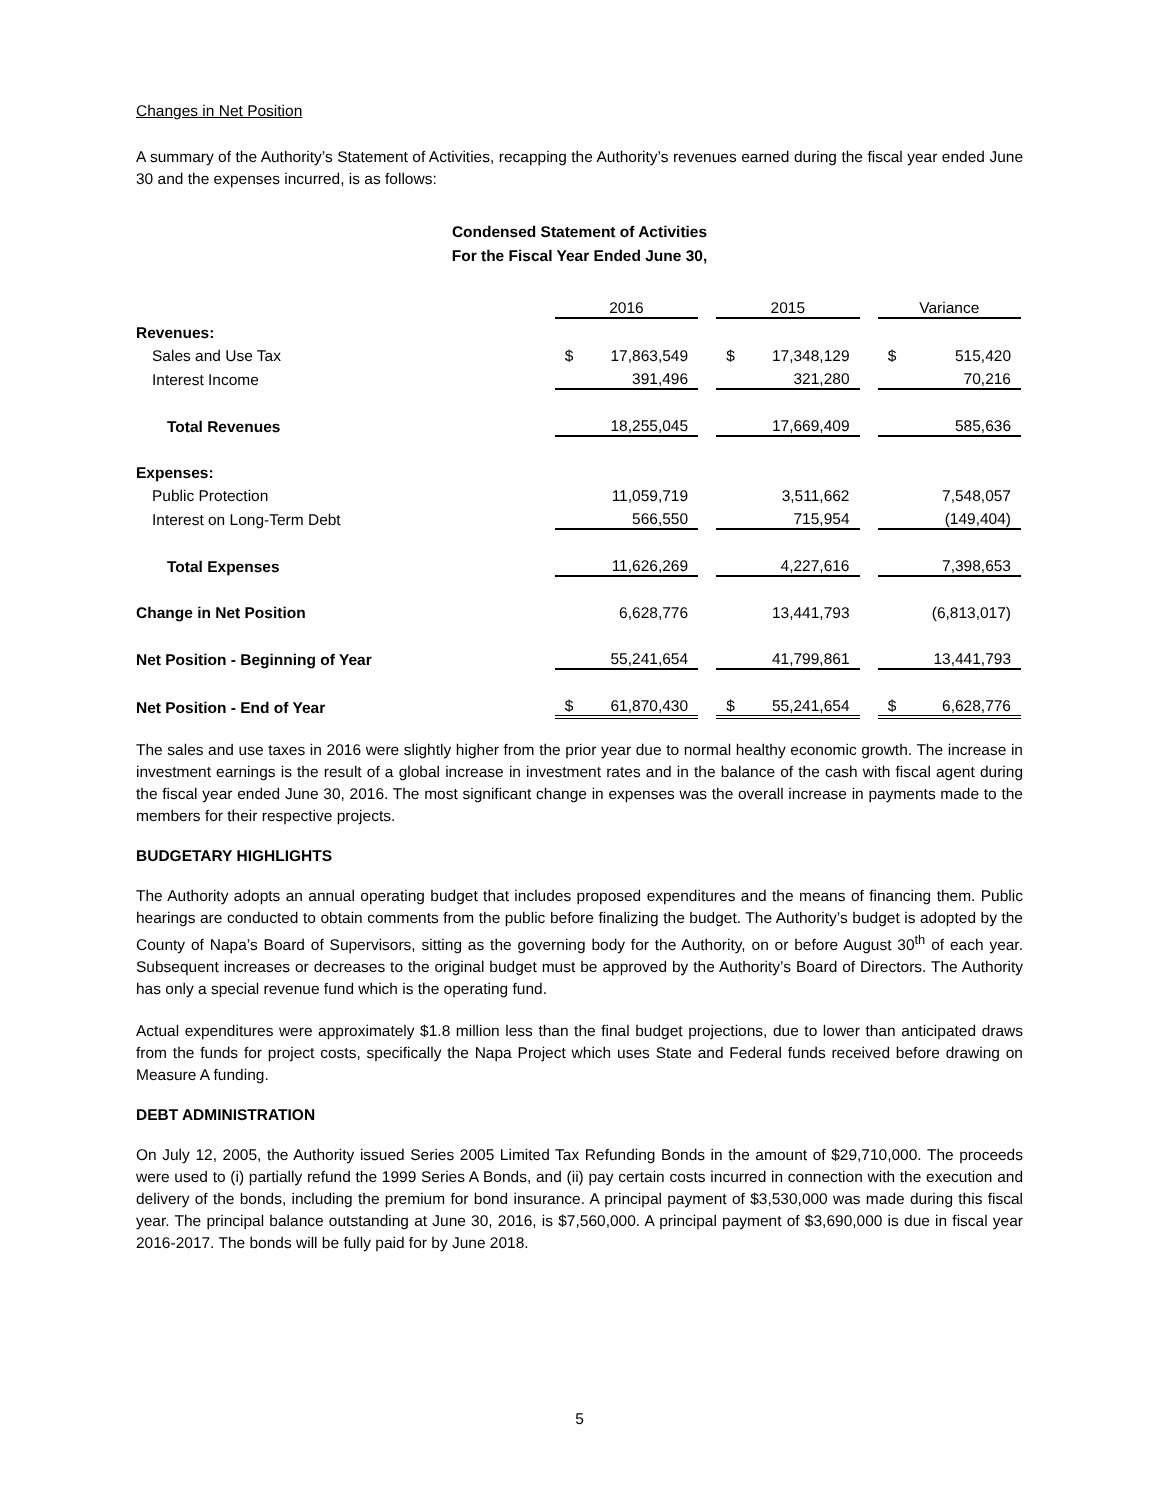Changes in Net Position
A summary of the Authority’s Statement of Activities, recapping the Authority’s revenues earned during the fiscal year ended June 30 and the expenses incurred, is as follows:
Condensed Statement of Activities
For the Fiscal Year Ended June 30,
| | 2016 | | 2015 | | Variance |
| Revenues: | | | | | |
| Sales and Use Tax | $ 17,863,549 | | $ 17,348,129 | | $ 515,420 |
| Interest Income | 391,496 | | 321,280 | | 70,216 |
| Total Revenues | 18,255,045 | | 17,669,409 | | 585,636 |
| Expenses: | | | | | |
| Public Protection | 11,059,719 | | 3,511,662 | | 7,548,057 |
| Interest on Long-Term Debt | 566,550 | | 715,954 | | (149,404) |
| Total Expenses | 11,626,269 | | 4,227,616 | | 7,398,653 |
| Change in Net Position | 6,628,776 | | 13,441,793 | | (6,813,017) |
| Net Position - Beginning of Year | 55,241,654 | | 41,799,861 | | 13,441,793 |
| Net Position - End of Year | $ 61,870,430 | | $ 55,241,654 | | $ 6,628,776 |
The sales and use taxes in 2016 were slightly higher from the prior year due to normal healthy economic growth. The increase in investment earnings is the result of a global increase in investment rates and in the balance of the cash with fiscal agent during the fiscal year ended June 30, 2016. The most significant change in expenses was the overall increase in payments made to the members for their respective projects.
BUDGETARY HIGHLIGHTS
The Authority adopts an annual operating budget that includes proposed expenditures and the means of financing them. Public hearings are conducted to obtain comments from the public before finalizing the budget. The Authority’s budget is adopted by the County of Napa’s Board of Supervisors, sitting as the governing body for the Authority, on or before August 30<sup>th</sup> of each year. Subsequent increases or decreases to the original budget must be approved by the Authority’s Board of Directors. The Authority has only a special revenue fund which is the operating fund.
Actual expenditures were approximately $1.8 million less than the final budget projections, due to lower than anticipated draws from the funds for project costs, specifically the Napa Project which uses State and Federal funds received before drawing on Measure A funding.
DEBT ADMINISTRATION
On July 12, 2005, the Authority issued Series 2005 Limited Tax Refunding Bonds in the amount of $29,710,000. The proceeds were used to (i) partially refund the 1999 Series A Bonds, and (ii) pay certain costs incurred in connection with the execution and delivery of the bonds, including the premium for bond insurance. A principal payment of $3,530,000 was made during this fiscal year. The principal balance outstanding at June 30, 2016, is $7,560,000. A principal payment of $3,690,000 is due in fiscal year 2016-2017. The bonds will be fully paid for by June 2018.
5